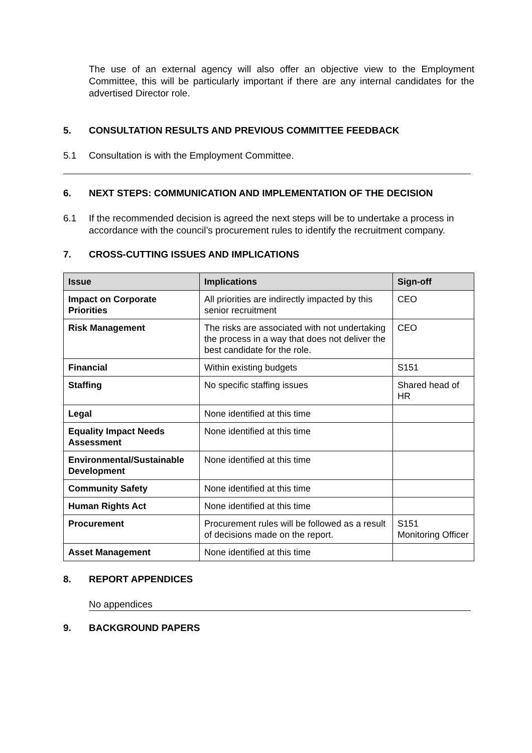The use of an external agency will also offer an objective view to the Employment Committee, this will be particularly important if there are any internal candidates for the advertised Director role.
5. CONSULTATION RESULTS AND PREVIOUS COMMITTEE FEEDBACK
5.1 Consultation is with the Employment Committee.
6. NEXT STEPS: COMMUNICATION AND IMPLEMENTATION OF THE DECISION
6.1 If the recommended decision is agreed the next steps will be to undertake a process in accordance with the council’s procurement rules to identify the recruitment company.
7. CROSS-CUTTING ISSUES AND IMPLICATIONS
| Issue | Implications | Sign-off |
| --- | --- | --- |
| Impact on Corporate Priorities | All priorities are indirectly impacted by this senior recruitment | CEO |
| Risk Management | The risks are associated with not undertaking the process in a way that does not deliver the best candidate for the role. | CEO |
| Financial | Within existing budgets | S151 |
| Staffing | No specific staffing issues | Shared head of HR |
| Legal | None identified at this time | |
| Equality Impact Needs Assessment | None identified at this time | |
| Environmental/Sustainable Development | None identified at this time | |
| Community Safety | None identified at this time | |
| Human Rights Act | None identified at this time | |
| Procurement | Procurement rules will be followed as a result of decisions made on the report. | S151 Monitoring Officer |
| Asset Management | None identified at this time | |
8. REPORT APPENDICES
No appendices
9. BACKGROUND PAPERS